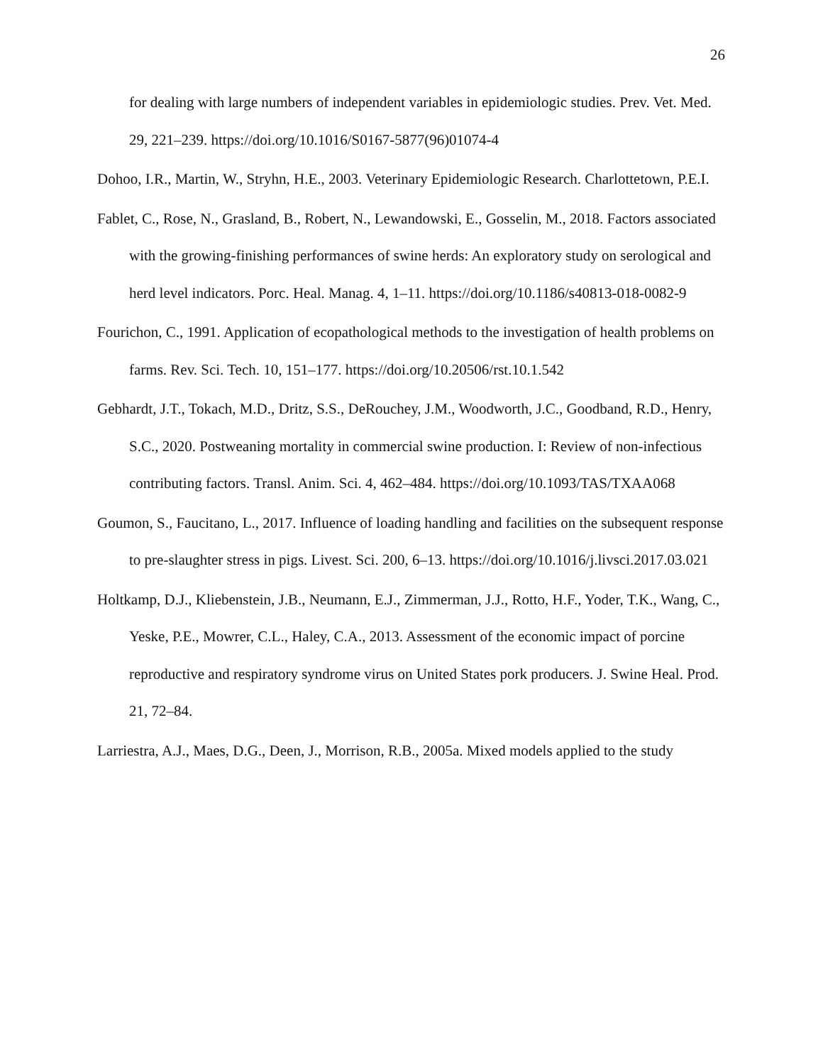26
for dealing with large numbers of independent variables in epidemiologic studies. Prev. Vet. Med. 29, 221–239. https://doi.org/10.1016/S0167-5877(96)01074-4
Dohoo, I.R., Martin, W., Stryhn, H.E., 2003. Veterinary Epidemiologic Research. Charlottetown, P.E.I.
Fablet, C., Rose, N., Grasland, B., Robert, N., Lewandowski, E., Gosselin, M., 2018. Factors associated with the growing-finishing performances of swine herds: An exploratory study on serological and herd level indicators. Porc. Heal. Manag. 4, 1–11. https://doi.org/10.1186/s40813-018-0082-9
Fourichon, C., 1991. Application of ecopathological methods to the investigation of health problems on farms. Rev. Sci. Tech. 10, 151–177. https://doi.org/10.20506/rst.10.1.542
Gebhardt, J.T., Tokach, M.D., Dritz, S.S., DeRouchey, J.M., Woodworth, J.C., Goodband, R.D., Henry, S.C., 2020. Postweaning mortality in commercial swine production. I: Review of non-infectious contributing factors. Transl. Anim. Sci. 4, 462–484. https://doi.org/10.1093/TAS/TXAA068
Goumon, S., Faucitano, L., 2017. Influence of loading handling and facilities on the subsequent response to pre-slaughter stress in pigs. Livest. Sci. 200, 6–13. https://doi.org/10.1016/j.livsci.2017.03.021
Holtkamp, D.J., Kliebenstein, J.B., Neumann, E.J., Zimmerman, J.J., Rotto, H.F., Yoder, T.K., Wang, C., Yeske, P.E., Mowrer, C.L., Haley, C.A., 2013. Assessment of the economic impact of porcine reproductive and respiratory syndrome virus on United States pork producers. J. Swine Heal. Prod. 21, 72–84.
Larriestra, A.J., Maes, D.G., Deen, J., Morrison, R.B., 2005a. Mixed models applied to the study